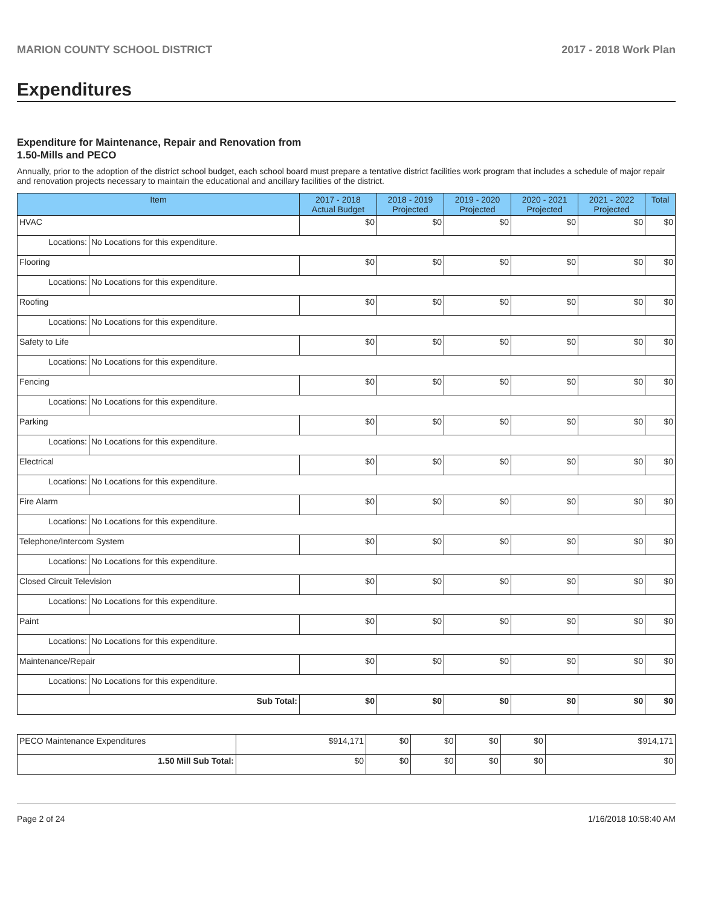MARION COUNTY SCHOOL DISTRICT 2017 - 2018 Work Plan
Expenditures
Expenditure for Maintenance, Repair and Renovation from
1.50-Mills and PECO
Annually, prior to the adoption of the district school budget, each school board must prepare a tentative district facilities work program that includes a schedule of major repair and renovation projects necessary to maintain the educational and ancillary facilities of the district.
| Item | | 2017 - 2018 Actual Budget | 2018 - 2019 Projected | 2019 - 2020 Projected | 2020 - 2021 Projected | 2021 - 2022 Projected | Total |
| --- | --- | --- | --- | --- | --- | --- | --- |
| HVAC | | $0 | $0 | $0 | $0 | $0 | $0 |
| Locations: | No Locations for this expenditure. | | | | | | |
| Flooring | | $0 | $0 | $0 | $0 | $0 | $0 |
| Locations: | No Locations for this expenditure. | | | | | | |
| Roofing | | $0 | $0 | $0 | $0 | $0 | $0 |
| Locations: | No Locations for this expenditure. | | | | | | |
| Safety to Life | | $0 | $0 | $0 | $0 | $0 | $0 |
| Locations: | No Locations for this expenditure. | | | | | | |
| Fencing | | $0 | $0 | $0 | $0 | $0 | $0 |
| Locations: | No Locations for this expenditure. | | | | | | |
| Parking | | $0 | $0 | $0 | $0 | $0 | $0 |
| Locations: | No Locations for this expenditure. | | | | | | |
| Electrical | | $0 | $0 | $0 | $0 | $0 | $0 |
| Locations: | No Locations for this expenditure. | | | | | | |
| Fire Alarm | | $0 | $0 | $0 | $0 | $0 | $0 |
| Locations: | No Locations for this expenditure. | | | | | | |
| Telephone/Intercom System | | $0 | $0 | $0 | $0 | $0 | $0 |
| Locations: | No Locations for this expenditure. | | | | | | |
| Closed Circuit Television | | $0 | $0 | $0 | $0 | $0 | $0 |
| Locations: | No Locations for this expenditure. | | | | | | |
| Paint | | $0 | $0 | $0 | $0 | $0 | $0 |
| Locations: | No Locations for this expenditure. | | | | | | |
| Maintenance/Repair | | $0 | $0 | $0 | $0 | $0 | $0 |
| Locations: | No Locations for this expenditure. | | | | | | |
| Sub Total: | | $0 | $0 | $0 | $0 | $0 | $0 |
| PECO Maintenance Expenditures | $914,171 | $0 | $0 | $0 | $0 | $914,171 |
| 1.50 Mill Sub Total: | $0 | $0 | $0 | $0 | $0 | $0 |
Page 2 of 24 1/16/2018 10:58:40 AM